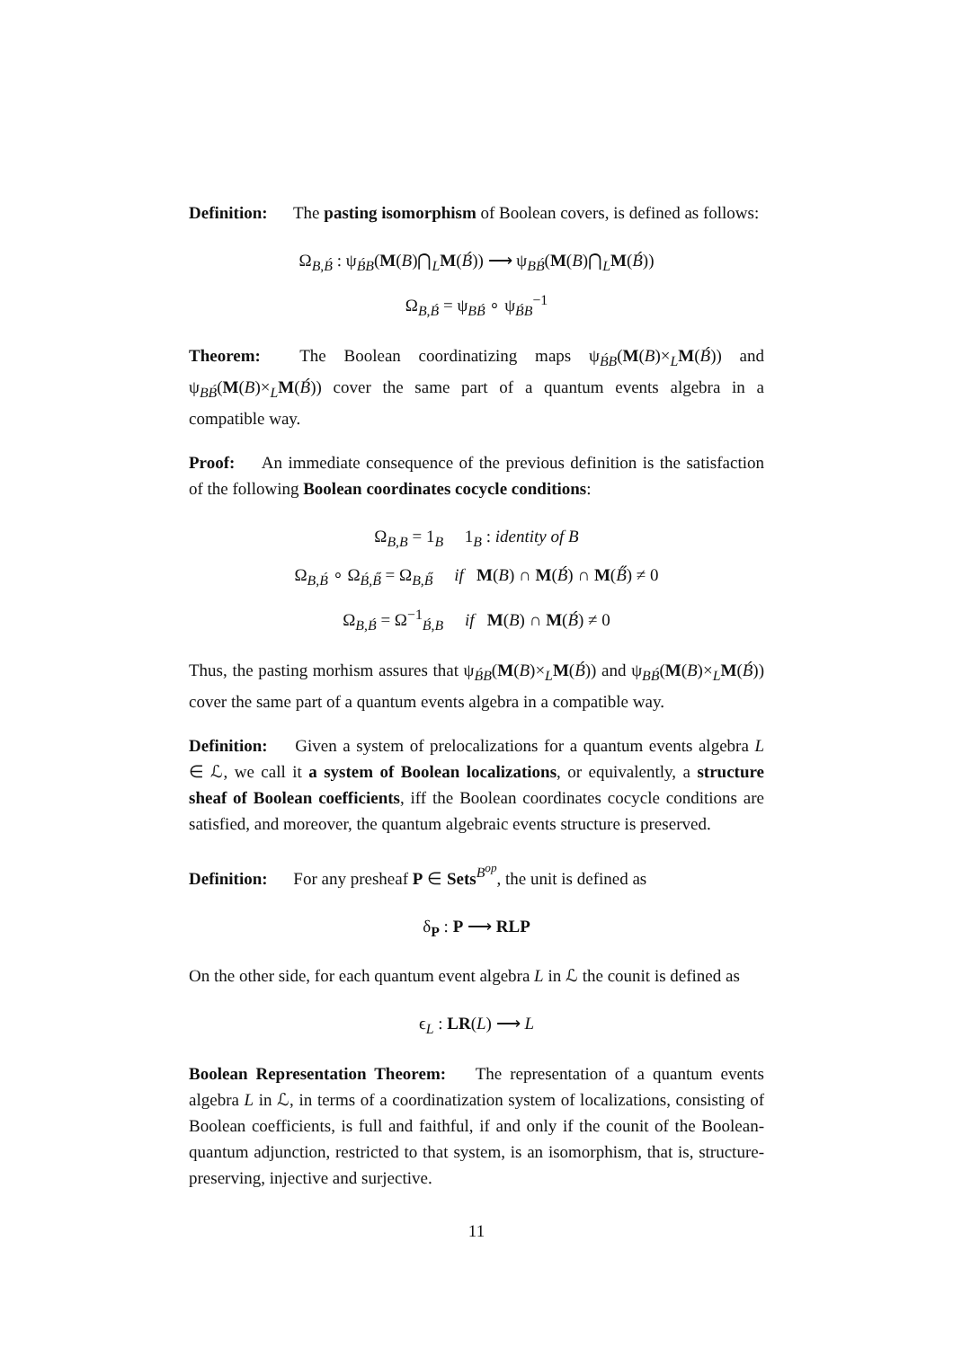Definition: The pasting isomorphism of Boolean covers, is defined as follows:
Ω<sub>B,B́</sub> : ψ<sub>B́B</sub>(M(B)⋂<sub>L</sub>M(B́)) ⟶ ψ<sub>BB́</sub>(M(B)⋂<sub>L</sub>M(B́))
Ω<sub>B,B́</sub> = ψ<sub>BB́</sub> ∘ ψ<sub>B́B</sub><sup>−1</sup>
Theorem: The Boolean coordinatizing maps ψ<sub>B́B</sub>(M(B)×<sub>L</sub>M(B́)) and ψ<sub>BB́</sub>(M(B)×<sub>L</sub>M(B́)) cover the same part of a quantum events algebra in a compatible way.
Proof: An immediate consequence of the previous definition is the satisfaction of the following Boolean coordinates cocycle conditions:
Ω<sub>B,B</sub> = 1<sub>B</sub> 1<sub>B</sub> : identity of B
Ω<sub>B,B́</sub> ∘ Ω<sub>B́,B̋</sub> = Ω<sub>B,B̋</sub> if M(B) ∩ M(B́) ∩ M(B̋) ≠ 0
Ω<sub>B,B́</sub> = Ω<sup>−1</sup><sub>B́,B</sub> if M(B) ∩ M(B́) ≠ 0
Thus, the pasting morhism assures that ψ<sub>B́B</sub>(M(B)×<sub>L</sub>M(B́)) and ψ<sub>BB́</sub>(M(B)×<sub>L</sub>M(B́)) cover the same part of a quantum events algebra in a compatible way.
Definition: Given a system of prelocalizations for a quantum events algebra L ∈ ℒ, we call it a system of Boolean localizations, or equivalently, a structure sheaf of Boolean coefficients, iff the Boolean coordinates cocycle conditions are satisfied, and moreover, the quantum algebraic events structure is preserved.
Definition: For any presheaf P ∈ Sets<sup>B<sup>op</sup></sup>, the unit is defined as
δ<sub>P</sub> : P ⟶ RLP
On the other side, for each quantum event algebra L in ℒ the counit is defined as
ϵ<sub>L</sub> : LR(L) ⟶ L
Boolean Representation Theorem: The representation of a quantum events algebra L in ℒ, in terms of a coordinatization system of localizations, consisting of Boolean coefficients, is full and faithful, if and only if the counit of the Boolean-quantum adjunction, restricted to that system, is an isomorphism, that is, structure-preserving, injective and surjective.
11